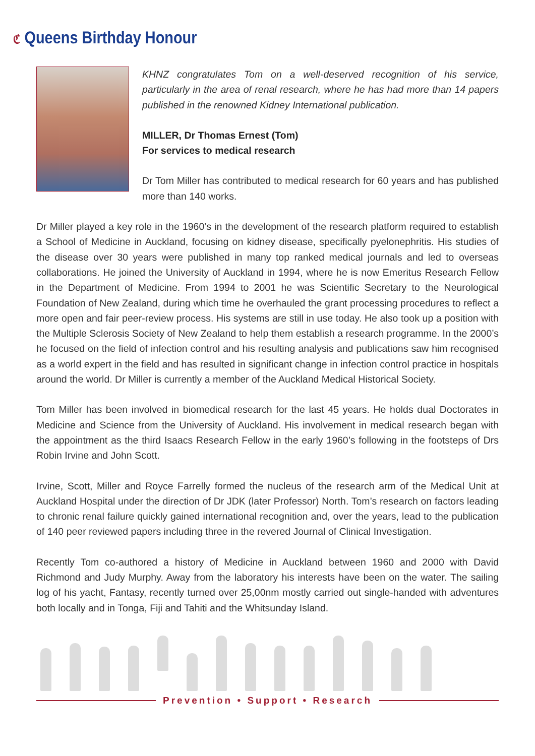ℭ Queens Birthday Honour
KHNZ congratulates Tom on a well-deserved recognition of his service, particularly in the area of renal research, where he has had more than 14 papers published in the renowned Kidney International publication.
MILLER, Dr Thomas Ernest (Tom)
For services to medical research
Dr Tom Miller has contributed to medical research for 60 years and has published more than 140 works.
Dr Miller played a key role in the 1960’s in the development of the research platform required to establish a School of Medicine in Auckland, focusing on kidney disease, specifically pyelonephritis. His studies of the disease over 30 years were published in many top ranked medical journals and led to overseas collaborations. He joined the University of Auckland in 1994, where he is now Emeritus Research Fellow in the Department of Medicine. From 1994 to 2001 he was Scientific Secretary to the Neurological Foundation of New Zealand, during which time he overhauled the grant processing procedures to reflect a more open and fair peer-review process. His systems are still in use today. He also took up a position with the Multiple Sclerosis Society of New Zealand to help them establish a research programme. In the 2000’s he focused on the field of infection control and his resulting analysis and publications saw him recognised as a world expert in the field and has resulted in significant change in infection control practice in hospitals around the world. Dr Miller is currently a member of the Auckland Medical Historical Society.
Tom Miller has been involved in biomedical research for the last 45 years. He holds dual Doctorates in Medicine and Science from the University of Auckland. His involvement in medical research began with the appointment as the third Isaacs Research Fellow in the early 1960’s following in the footsteps of Drs Robin Irvine and John Scott.
Irvine, Scott, Miller and Royce Farrelly formed the nucleus of the research arm of the Medical Unit at Auckland Hospital under the direction of Dr JDK (later Professor) North. Tom’s research on factors leading to chronic renal failure quickly gained international recognition and, over the years, lead to the publication of 140 peer reviewed papers including three in the revered Journal of Clinical Investigation.
Recently Tom co-authored a history of Medicine in Auckland between 1960 and 2000 with David Richmond and Judy Murphy. Away from the laboratory his interests have been on the water. The sailing log of his yacht, Fantasy, recently turned over 25,00nm mostly carried out single-handed with adventures both locally and in Tonga, Fiji and Tahiti and the Whitsunday Island.
Prevention • Support • Research